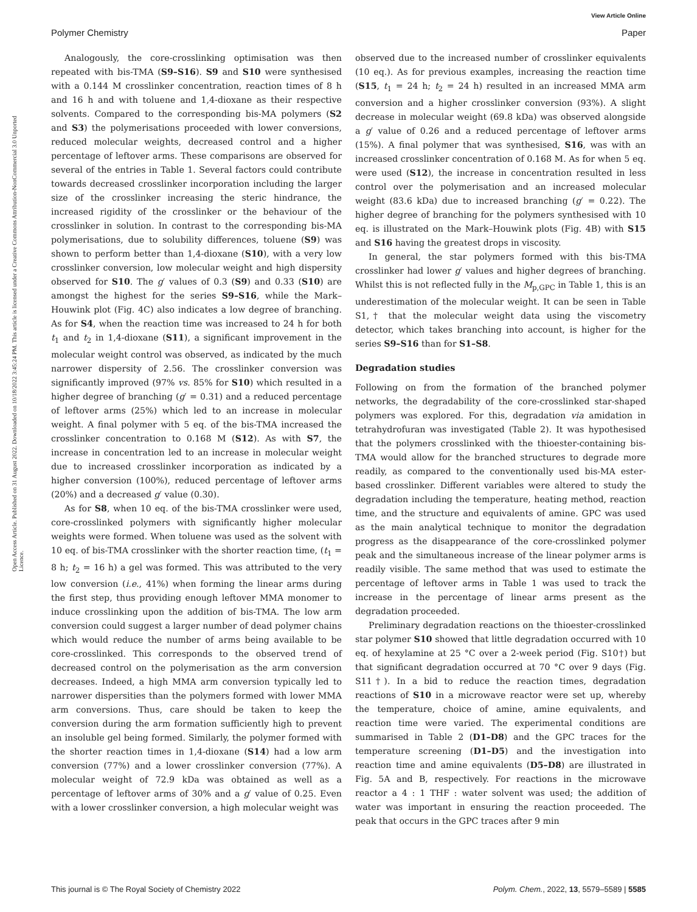View Article Online
Polymer Chemistry Paper
Open Access Article. Published on 31 August 2022. Downloaded on 10/18/2022 3:45:24 PM. This article is licensed under a Creative Commons Attribution-NonCommercial 3.0 Unported Licence.
Analogously, the core-crosslinking optimisation was then repeated with bis-TMA (S9–S16). S9 and S10 were synthesised with a 0.144 M crosslinker concentration, reaction times of 8 h and 16 h and with toluene and 1,4-dioxane as their respective solvents. Compared to the corresponding bis-MA polymers (S2 and S3) the polymerisations proceeded with lower conversions, reduced molecular weights, decreased control and a higher percentage of leftover arms. These comparisons are observed for several of the entries in Table 1. Several factors could contribute towards decreased crosslinker incorporation including the larger size of the crosslinker increasing the steric hindrance, the increased rigidity of the crosslinker or the behaviour of the crosslinker in solution. In contrast to the corresponding bis-MA polymerisations, due to solubility differences, toluene (S9) was shown to perform better than 1,4-dioxane (S10), with a very low crosslinker conversion, low molecular weight and high dispersity observed for S10. The g′ values of 0.3 (S9) and 0.33 (S10) are amongst the highest for the series S9–S16, while the Mark–Houwink plot (Fig. 4C) also indicates a low degree of branching. As for S4, when the reaction time was increased to 24 h for both t<sub>1</sub> and t<sub>2</sub> in 1,4-dioxane (S11), a significant improvement in the molecular weight control was observed, as indicated by the much narrower dispersity of 2.56. The crosslinker conversion was significantly improved (97% vs. 85% for S10) which resulted in a higher degree of branching (g′ = 0.31) and a reduced percentage of leftover arms (25%) which led to an increase in molecular weight. A final polymer with 5 eq. of the bis-TMA increased the crosslinker concentration to 0.168 M (S12). As with S7, the increase in concentration led to an increase in molecular weight due to increased crosslinker incorporation as indicated by a higher conversion (100%), reduced percentage of leftover arms (20%) and a decreased g′ value (0.30).
As for S8, when 10 eq. of the bis-TMA crosslinker were used, core-crosslinked polymers with significantly higher molecular weights were formed. When toluene was used as the solvent with 10 eq. of bis-TMA crosslinker with the shorter reaction time, (t<sub>1</sub> = 8 h; t<sub>2</sub> = 16 h) a gel was formed. This was attributed to the very low conversion (i.e., 41%) when forming the linear arms during the first step, thus providing enough leftover MMA monomer to induce crosslinking upon the addition of bis-TMA. The low arm conversion could suggest a larger number of dead polymer chains which would reduce the number of arms being available to be core-crosslinked. This corresponds to the observed trend of decreased control on the polymerisation as the arm conversion decreases. Indeed, a high MMA arm conversion typically led to narrower dispersities than the polymers formed with lower MMA arm conversions. Thus, care should be taken to keep the conversion during the arm formation sufficiently high to prevent an insoluble gel being formed. Similarly, the polymer formed with the shorter reaction times in 1,4-dioxane (S14) had a low arm conversion (77%) and a lower crosslinker conversion (77%). A molecular weight of 72.9 kDa was obtained as well as a percentage of leftover arms of 30% and a g′ value of 0.25. Even with a lower crosslinker conversion, a high molecular weight was
observed due to the increased number of crosslinker equivalents (10 eq.). As for previous examples, increasing the reaction time (S15, t<sub>1</sub> = 24 h; t<sub>2</sub> = 24 h) resulted in an increased MMA arm conversion and a higher crosslinker conversion (93%). A slight decrease in molecular weight (69.8 kDa) was observed alongside a g′ value of 0.26 and a reduced percentage of leftover arms (15%). A final polymer that was synthesised, S16, was with an increased crosslinker concentration of 0.168 M. As for when 5 eq. were used (S12), the increase in concentration resulted in less control over the polymerisation and an increased molecular weight (83.6 kDa) due to increased branching (g′ = 0.22). The higher degree of branching for the polymers synthesised with 10 eq. is illustrated on the Mark–Houwink plots (Fig. 4B) with S15 and S16 having the greatest drops in viscosity.
In general, the star polymers formed with this bis-TMA crosslinker had lower g′ values and higher degrees of branching. Whilst this is not reflected fully in the M<sub>p,GPC</sub> in Table 1, this is an underestimation of the molecular weight. It can be seen in Table S1,† that the molecular weight data using the viscometry detector, which takes branching into account, is higher for the series S9–S16 than for S1–S8.
Degradation studies
Following on from the formation of the branched polymer networks, the degradability of the core-crosslinked star-shaped polymers was explored. For this, degradation via amidation in tetrahydrofuran was investigated (Table 2). It was hypothesised that the polymers crosslinked with the thioester-containing bis-TMA would allow for the branched structures to degrade more readily, as compared to the conventionally used bis-MA ester-based crosslinker. Different variables were altered to study the degradation including the temperature, heating method, reaction time, and the structure and equivalents of amine. GPC was used as the main analytical technique to monitor the degradation progress as the disappearance of the core-crosslinked polymer peak and the simultaneous increase of the linear polymer arms is readily visible. The same method that was used to estimate the percentage of leftover arms in Table 1 was used to track the increase in the percentage of linear arms present as the degradation proceeded.
Preliminary degradation reactions on the thioester-crosslinked star polymer S10 showed that little degradation occurred with 10 eq. of hexylamine at 25 °C over a 2-week period (Fig. S10†) but that significant degradation occurred at 70 °C over 9 days (Fig. S11†). In a bid to reduce the reaction times, degradation reactions of S10 in a microwave reactor were set up, whereby the temperature, choice of amine, amine equivalents, and reaction time were varied. The experimental conditions are summarised in Table 2 (D1–D8) and the GPC traces for the temperature screening (D1–D5) and the investigation into reaction time and amine equivalents (D5–D8) are illustrated in Fig. 5A and B, respectively. For reactions in the microwave reactor a 4 : 1 THF : water solvent was used; the addition of water was important in ensuring the reaction proceeded. The peak that occurs in the GPC traces after 9 min
This journal is © The Royal Society of Chemistry 2022 Polym. Chem., 2022, 13, 5579–5589 | 5585